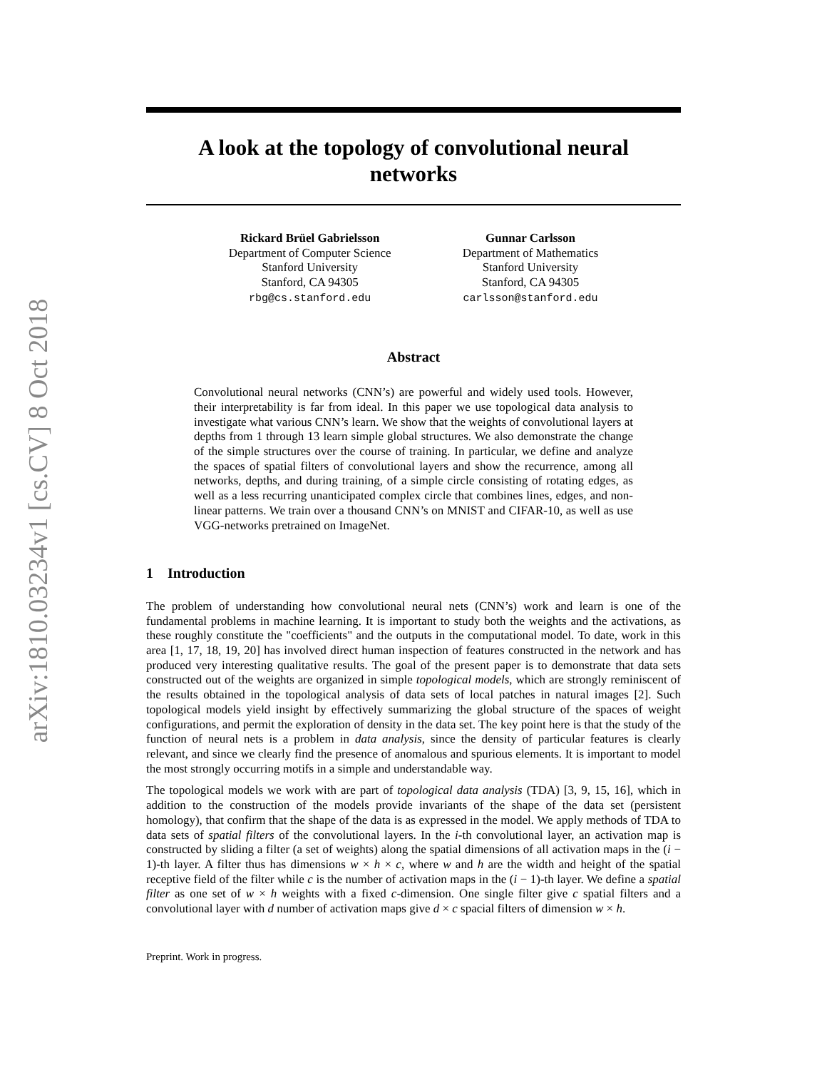arXiv:1810.03234v1 [cs.CV] 8 Oct 2018
A look at the topology of convolutional neural networks
Rickard Brüel Gabrielsson
Department of Computer Science
Stanford University
Stanford, CA 94305
rbg@cs.stanford.edu
Gunnar Carlsson
Department of Mathematics
Stanford University
Stanford, CA 94305
carlsson@stanford.edu
Abstract
Convolutional neural networks (CNN’s) are powerful and widely used tools. However, their interpretability is far from ideal. In this paper we use topological data analysis to investigate what various CNN’s learn. We show that the weights of convolutional layers at depths from 1 through 13 learn simple global structures. We also demonstrate the change of the simple structures over the course of training. In particular, we define and analyze the spaces of spatial filters of convolutional layers and show the recurrence, among all networks, depths, and during training, of a simple circle consisting of rotating edges, as well as a less recurring unanticipated complex circle that combines lines, edges, and non-linear patterns. We train over a thousand CNN’s on MNIST and CIFAR-10, as well as use VGG-networks pretrained on ImageNet.
1 Introduction
The problem of understanding how convolutional neural nets (CNN’s) work and learn is one of the fundamental problems in machine learning. It is important to study both the weights and the activations, as these roughly constitute the "coefficients" and the outputs in the computational model. To date, work in this area [1, 17, 18, 19, 20] has involved direct human inspection of features constructed in the network and has produced very interesting qualitative results. The goal of the present paper is to demonstrate that data sets constructed out of the weights are organized in simple topological models, which are strongly reminiscent of the results obtained in the topological analysis of data sets of local patches in natural images [2]. Such topological models yield insight by effectively summarizing the global structure of the spaces of weight configurations, and permit the exploration of density in the data set. The key point here is that the study of the function of neural nets is a problem in data analysis, since the density of particular features is clearly relevant, and since we clearly find the presence of anomalous and spurious elements. It is important to model the most strongly occurring motifs in a simple and understandable way.
The topological models we work with are part of topological data analysis (TDA) [3, 9, 15, 16], which in addition to the construction of the models provide invariants of the shape of the data set (persistent homology), that confirm that the shape of the data is as expressed in the model. We apply methods of TDA to data sets of spatial filters of the convolutional layers. In the i-th convolutional layer, an activation map is constructed by sliding a filter (a set of weights) along the spatial dimensions of all activation maps in the (i − 1)-th layer. A filter thus has dimensions w × h × c, where w and h are the width and height of the spatial receptive field of the filter while c is the number of activation maps in the (i − 1)-th layer. We define a spatial filter as one set of w × h weights with a fixed c-dimension. One single filter give c spatial filters and a convolutional layer with d number of activation maps give d × c spacial filters of dimension w × h.
Preprint. Work in progress.